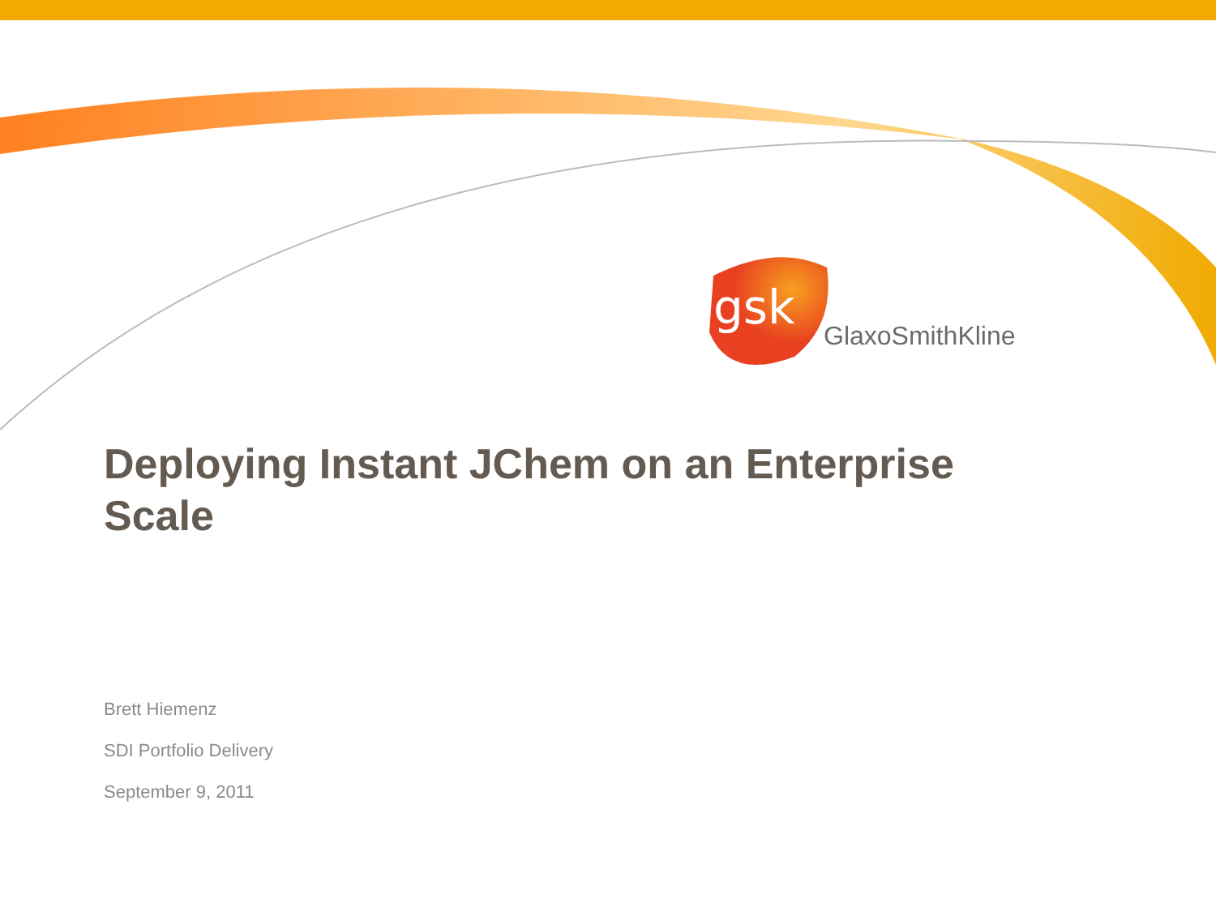gsk
GlaxoSmithKline
Deploying Instant JChem on an Enterprise Scale
Brett Hiemenz
SDI Portfolio Delivery
September 9, 2011